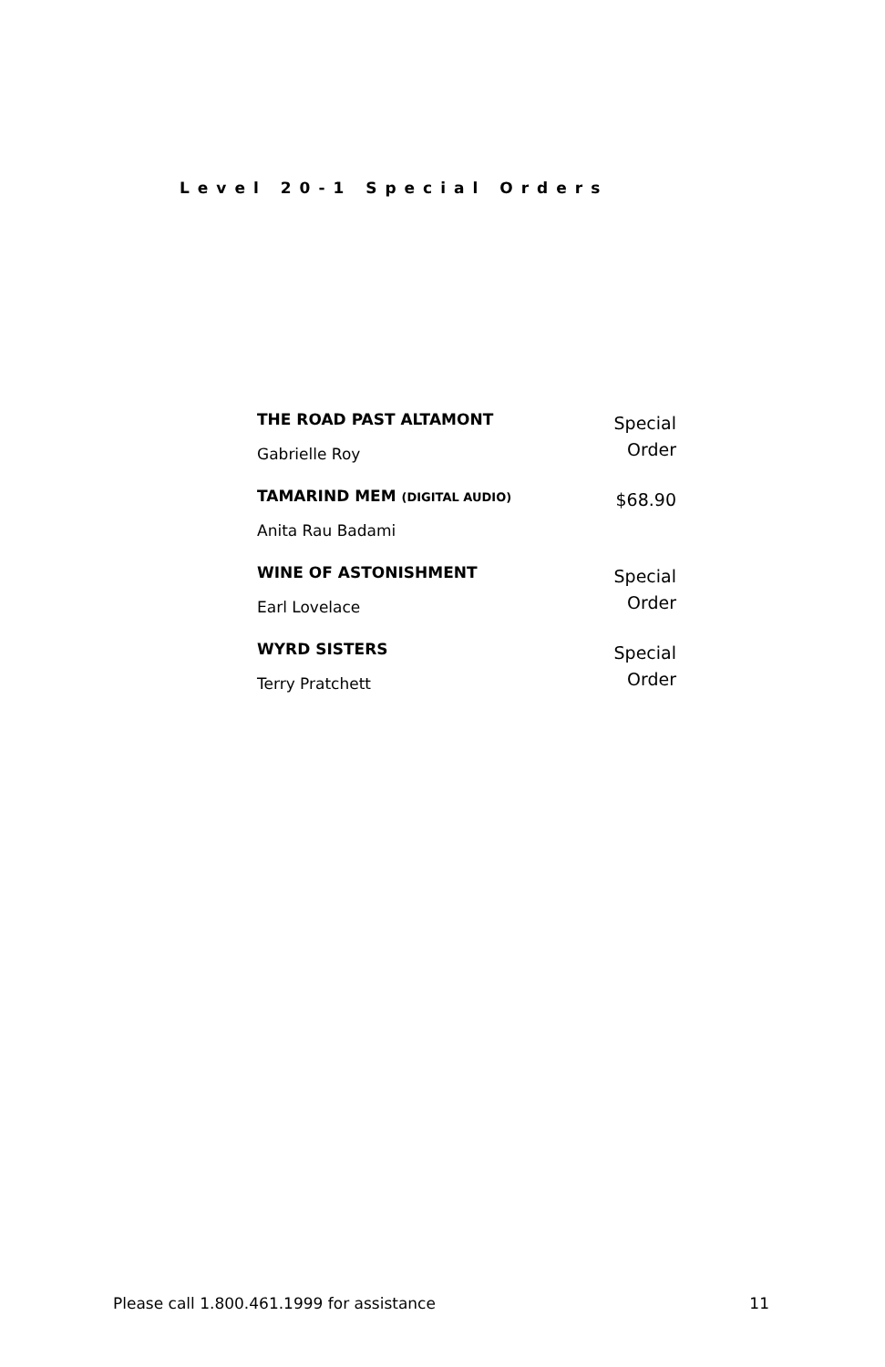Level 20-1 Special Orders
| THE ROAD PAST ALTAMONT | Special Order |
| Gabrielle Roy | |
| TAMARIND MEM (DIGITAL AUDIO) | $68.90 |
| Anita Rau Badami | |
| WINE OF ASTONISHMENT | Special Order |
| Earl Lovelace | |
| WYRD SISTERS | Special Order |
| Terry Pratchett | |
Please call 1.800.461.1999 for assistance 11